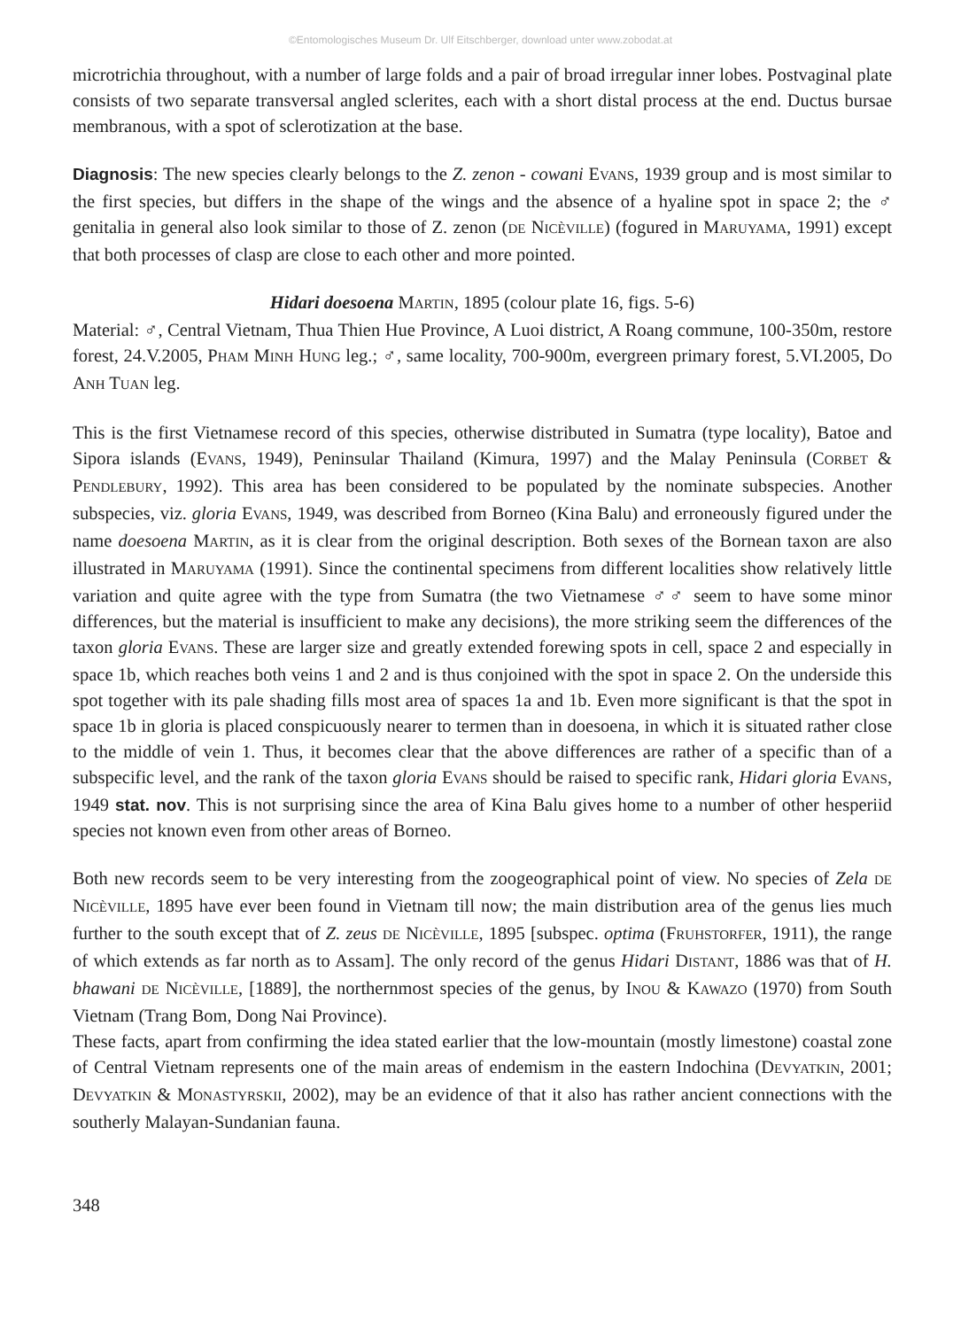©Entomologisches Museum Dr. Ulf Eitschberger, download unter www.zobodat.at
microtrichia throughout, with a number of large folds and a pair of broad irregular inner lobes. Postvaginal plate consists of two separate transversal angled sclerites, each with a short distal process at the end. Ductus bursae membranous, with a spot of sclerotization at the base.
Diagnosis: The new species clearly belongs to the Z. zenon - cowani EVANS, 1939 group and is most similar to the first species, but differs in the shape of the wings and the absence of a hyaline spot in space 2; the ♂ genitalia in general also look similar to those of Z. zenon (DE NICÈVILLE) (fogured in MARUYAMA, 1991) except that both processes of clasp are close to each other and more pointed.
Hidari doesoena MARTIN, 1895 (colour plate 16, figs. 5-6)
Material: ♂, Central Vietnam, Thua Thien Hue Province, A Luoi district, A Roang commune, 100-350m, restore forest, 24.V.2005, PHAM MINH HUNG leg.; ♂, same locality, 700-900m, evergreen primary forest, 5.VI.2005, DO ANH TUAN leg.
This is the first Vietnamese record of this species, otherwise distributed in Sumatra (type locality), Batoe and Sipora islands (EVANS, 1949), Peninsular Thailand (Kimura, 1997) and the Malay Peninsula (CORBET & PENDLEBURY, 1992). This area has been considered to be populated by the nominate subspecies. Another subspecies, viz. gloria EVANS, 1949, was described from Borneo (Kina Balu) and erroneously figured under the name doesoena MARTIN, as it is clear from the original description. Both sexes of the Bornean taxon are also illustrated in MARUYAMA (1991). Since the continental specimens from different localities show relatively little variation and quite agree with the type from Sumatra (the two Vietnamese ♂♂ seem to have some minor differences, but the material is insufficient to make any decisions), the more striking seem the differences of the taxon gloria EVANS. These are larger size and greatly extended forewing spots in cell, space 2 and especially in space 1b, which reaches both veins 1 and 2 and is thus conjoined with the spot in space 2. On the underside this spot together with its pale shading fills most area of spaces 1a and 1b. Even more significant is that the spot in space 1b in gloria is placed conspicuously nearer to termen than in doesoena, in which it is situated rather close to the middle of vein 1. Thus, it becomes clear that the above differences are rather of a specific than of a subspecific level, and the rank of the taxon gloria EVANS should be raised to specific rank, Hidari gloria EVANS, 1949 stat. nov. This is not surprising since the area of Kina Balu gives home to a number of other hesperiid species not known even from other areas of Borneo.
Both new records seem to be very interesting from the zoogeographical point of view. No species of Zela DE NICÈVILLE, 1895 have ever been found in Vietnam till now; the main distribution area of the genus lies much further to the south except that of Z. zeus DE NICÈVILLE, 1895 [subspec. optima (FRUHSTORFER, 1911), the range of which extends as far north as to Assam]. The only record of the genus Hidari DISTANT, 1886 was that of H. bhawani DE NICÈVILLE, [1889], the northernmost species of the genus, by INOU & KAWAZO (1970) from South Vietnam (Trang Bom, Dong Nai Province).
These facts, apart from confirming the idea stated earlier that the low-mountain (mostly limestone) coastal zone of Central Vietnam represents one of the main areas of endemism in the eastern Indochina (DEVYATKIN, 2001; DEVYATKIN & MONASTYRSKII, 2002), may be an evidence of that it also has rather ancient connections with the southerly Malayan-Sundanian fauna.
348